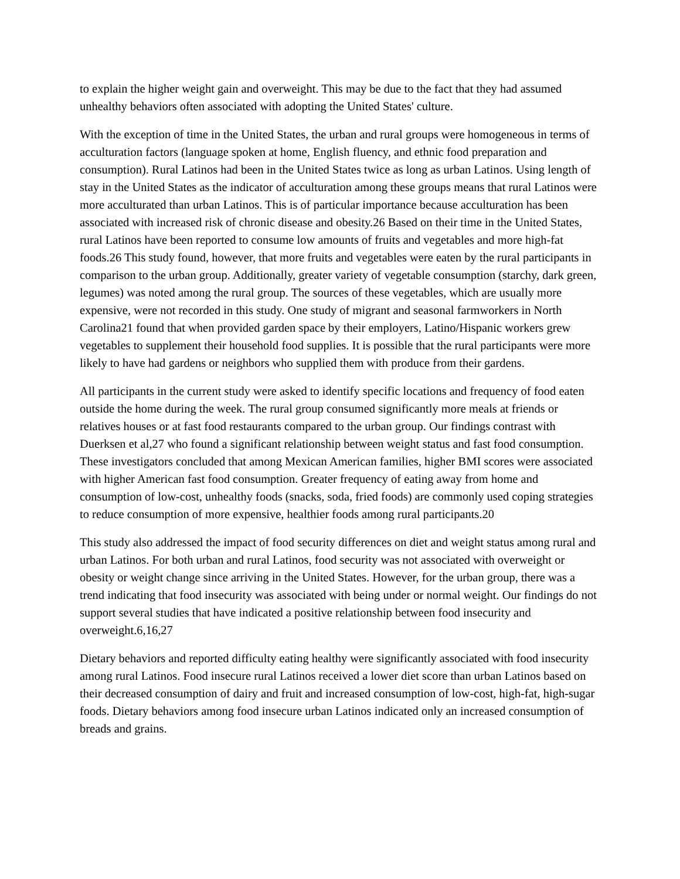to explain the higher weight gain and overweight. This may be due to the fact that they had assumed unhealthy behaviors often associated with adopting the United States' culture.
With the exception of time in the United States, the urban and rural groups were homogeneous in terms of acculturation factors (language spoken at home, English fluency, and ethnic food preparation and consumption). Rural Latinos had been in the United States twice as long as urban Latinos. Using length of stay in the United States as the indicator of acculturation among these groups means that rural Latinos were more acculturated than urban Latinos. This is of particular importance because acculturation has been associated with increased risk of chronic disease and obesity.26 Based on their time in the United States, rural Latinos have been reported to consume low amounts of fruits and vegetables and more high-fat foods.26 This study found, however, that more fruits and vegetables were eaten by the rural participants in comparison to the urban group. Additionally, greater variety of vegetable consumption (starchy, dark green, legumes) was noted among the rural group. The sources of these vegetables, which are usually more expensive, were not recorded in this study. One study of migrant and seasonal farmworkers in North Carolina21 found that when provided garden space by their employers, Latino/Hispanic workers grew vegetables to supplement their household food supplies. It is possible that the rural participants were more likely to have had gardens or neighbors who supplied them with produce from their gardens.
All participants in the current study were asked to identify specific locations and frequency of food eaten outside the home during the week. The rural group consumed significantly more meals at friends or relatives houses or at fast food restaurants compared to the urban group. Our findings contrast with Duerksen et al,27 who found a significant relationship between weight status and fast food consumption. These investigators concluded that among Mexican American families, higher BMI scores were associated with higher American fast food consumption. Greater frequency of eating away from home and consumption of low-cost, unhealthy foods (snacks, soda, fried foods) are commonly used coping strategies to reduce consumption of more expensive, healthier foods among rural participants.20
This study also addressed the impact of food security differences on diet and weight status among rural and urban Latinos. For both urban and rural Latinos, food security was not associated with overweight or obesity or weight change since arriving in the United States. However, for the urban group, there was a trend indicating that food insecurity was associated with being under or normal weight. Our findings do not support several studies that have indicated a positive relationship between food insecurity and overweight.6,16,27
Dietary behaviors and reported difficulty eating healthy were significantly associated with food insecurity among rural Latinos. Food insecure rural Latinos received a lower diet score than urban Latinos based on their decreased consumption of dairy and fruit and increased consumption of low-cost, high-fat, high-sugar foods. Dietary behaviors among food insecure urban Latinos indicated only an increased consumption of breads and grains.